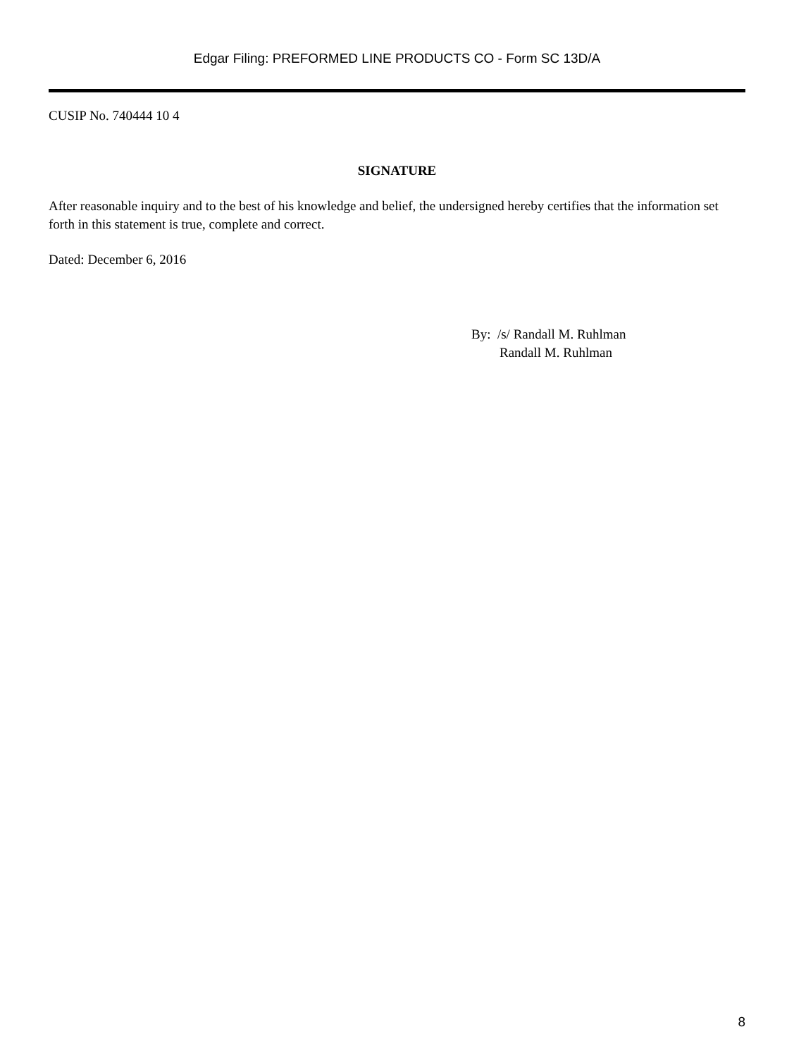Edgar Filing: PREFORMED LINE PRODUCTS CO - Form SC 13D/A
CUSIP No. 740444 10 4
SIGNATURE
After reasonable inquiry and to the best of his knowledge and belief, the undersigned hereby certifies that the information set forth in this statement is true, complete and correct.
Dated: December 6, 2016
By: /s/ Randall M. Ruhlman
Randall M. Ruhlman
8